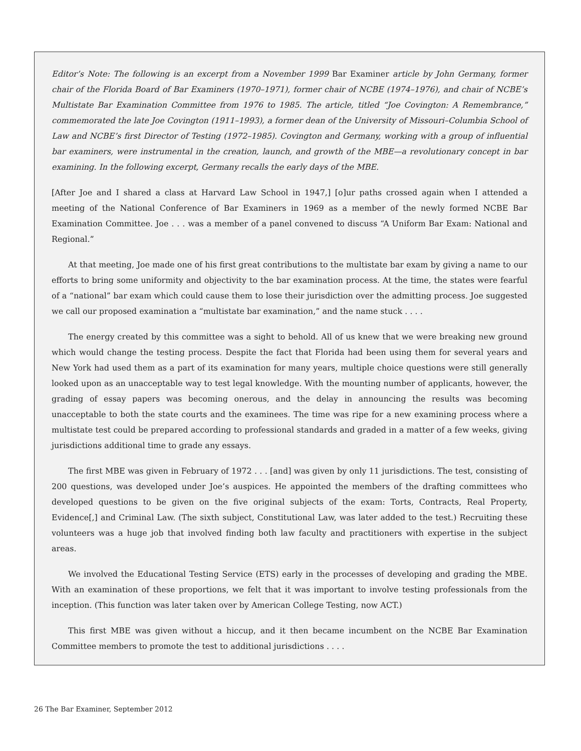Editor’s Note: The following is an excerpt from a November 1999 Bar Examiner article by John Germany, former chair of the Florida Board of Bar Examiners (1970–1971), former chair of NCBE (1974–1976), and chair of NCBE’s Multistate Bar Examination Committee from 1976 to 1985. The article, titled “Joe Covington: A Remembrance,” commemorated the late Joe Covington (1911–1993), a former dean of the University of Missouri–Columbia School of Law and NCBE’s first Director of Testing (1972–1985). Covington and Germany, working with a group of influential bar examiners, were instrumental in the creation, launch, and growth of the MBE—a revolutionary concept in bar examining. In the following excerpt, Germany recalls the early days of the MBE.
[After Joe and I shared a class at Harvard Law School in 1947,] [o]ur paths crossed again when I attended a meeting of the National Conference of Bar Examiners in 1969 as a member of the newly formed NCBE Bar Examination Committee. Joe . . . was a member of a panel convened to discuss “A Uniform Bar Exam: National and Regional.”
At that meeting, Joe made one of his first great contributions to the multistate bar exam by giving a name to our efforts to bring some uniformity and objectivity to the bar examination process. At the time, the states were fearful of a “national” bar exam which could cause them to lose their jurisdiction over the admitting process. Joe suggested we call our proposed examination a “multistate bar examination,” and the name stuck . . . .
The energy created by this committee was a sight to behold. All of us knew that we were breaking new ground which would change the testing process. Despite the fact that Florida had been using them for several years and New York had used them as a part of its examination for many years, multiple choice questions were still generally looked upon as an unacceptable way to test legal knowledge. With the mounting number of applicants, however, the grading of essay papers was becoming onerous, and the delay in announcing the results was becoming unacceptable to both the state courts and the examinees. The time was ripe for a new examining process where a multistate test could be prepared according to professional standards and graded in a matter of a few weeks, giving jurisdictions additional time to grade any essays.
The first MBE was given in February of 1972 . . . [and] was given by only 11 jurisdictions. The test, consisting of 200 questions, was developed under Joe’s auspices. He appointed the members of the drafting committees who developed questions to be given on the five original subjects of the exam: Torts, Contracts, Real Property, Evidence[,] and Criminal Law. (The sixth subject, Constitutional Law, was later added to the test.) Recruiting these volunteers was a huge job that involved finding both law faculty and practitioners with expertise in the subject areas.
We involved the Educational Testing Service (ETS) early in the processes of developing and grading the MBE. With an examination of these proportions, we felt that it was important to involve testing professionals from the inception. (This function was later taken over by American College Testing, now ACT.)
This first MBE was given without a hiccup, and it then became incumbent on the NCBE Bar Examination Committee members to promote the test to additional jurisdictions . . . .
26 The Bar Examiner, September 2012